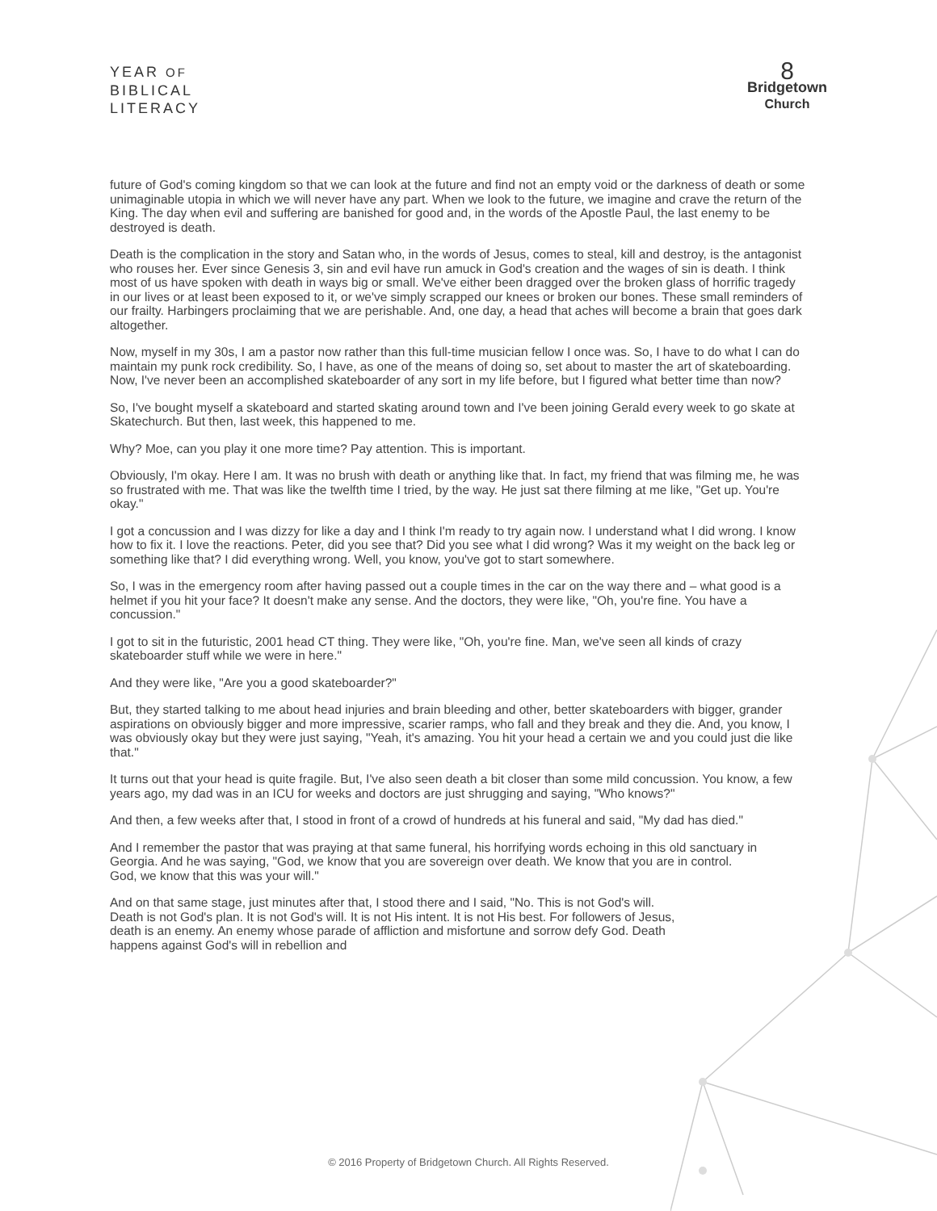YEAR OF
BIBLICAL
LITERACY
8
Bridgetown
Church
future of God's coming kingdom so that we can look at the future and find not an empty void or the darkness of death or some unimaginable utopia in which we will never have any part. When we look to the future, we imagine and crave the return of the King. The day when evil and suffering are banished for good and, in the words of the Apostle Paul, the last enemy to be destroyed is death.
Death is the complication in the story and Satan who, in the words of Jesus, comes to steal, kill and destroy, is the antagonist who rouses her. Ever since Genesis 3, sin and evil have run amuck in God's creation and the wages of sin is death. I think most of us have spoken with death in ways big or small. We've either been dragged over the broken glass of horrific tragedy in our lives or at least been exposed to it, or we've simply scrapped our knees or broken our bones. These small reminders of our frailty. Harbingers proclaiming that we are perishable. And, one day, a head that aches will become a brain that goes dark altogether.
Now, myself in my 30s, I am a pastor now rather than this full-time musician fellow I once was. So, I have to do what I can do maintain my punk rock credibility. So, I have, as one of the means of doing so, set about to master the art of skateboarding. Now, I've never been an accomplished skateboarder of any sort in my life before, but I figured what better time than now?
So, I've bought myself a skateboard and started skating around town and I've been joining Gerald every week to go skate at Skatechurch. But then, last week, this happened to me.
Why? Moe, can you play it one more time? Pay attention. This is important.
Obviously, I'm okay. Here I am. It was no brush with death or anything like that. In fact, my friend that was filming me, he was so frustrated with me. That was like the twelfth time I tried, by the way. He just sat there filming at me like, "Get up. You're okay."
I got a concussion and I was dizzy for like a day and I think I'm ready to try again now. I understand what I did wrong. I know how to fix it. I love the reactions. Peter, did you see that? Did you see what I did wrong? Was it my weight on the back leg or something like that? I did everything wrong. Well, you know, you've got to start somewhere.
So, I was in the emergency room after having passed out a couple times in the car on the way there and – what good is a helmet if you hit your face? It doesn't make any sense. And the doctors, they were like, "Oh, you're fine. You have a concussion."
I got to sit in the futuristic, 2001 head CT thing. They were like, "Oh, you're fine. Man, we've seen all kinds of crazy skateboarder stuff while we were in here."
And they were like, "Are you a good skateboarder?"
But, they started talking to me about head injuries and brain bleeding and other, better skateboarders with bigger, grander aspirations on obviously bigger and more impressive, scarier ramps, who fall and they break and they die. And, you know, I was obviously okay but they were just saying, "Yeah, it's amazing. You hit your head a certain we and you could just die like that."
It turns out that your head is quite fragile. But, I've also seen death a bit closer than some mild concussion. You know, a few years ago, my dad was in an ICU for weeks and doctors are just shrugging and saying, "Who knows?"
And then, a few weeks after that, I stood in front of a crowd of hundreds at his funeral and said, "My dad has died."
And I remember the pastor that was praying at that same funeral, his horrifying words echoing in this old sanctuary in Georgia. And he was saying, "God, we know that you are sovereign over death. We know that you are in control. God, we know that this was your will."
And on that same stage, just minutes after that, I stood there and I said, "No. This is not God's will. Death is not God's plan. It is not God's will. It is not His intent. It is not His best. For followers of Jesus, death is an enemy. An enemy whose parade of affliction and misfortune and sorrow defy God. Death happens against God's will in rebellion and
© 2016 Property of Bridgetown Church. All Rights Reserved.